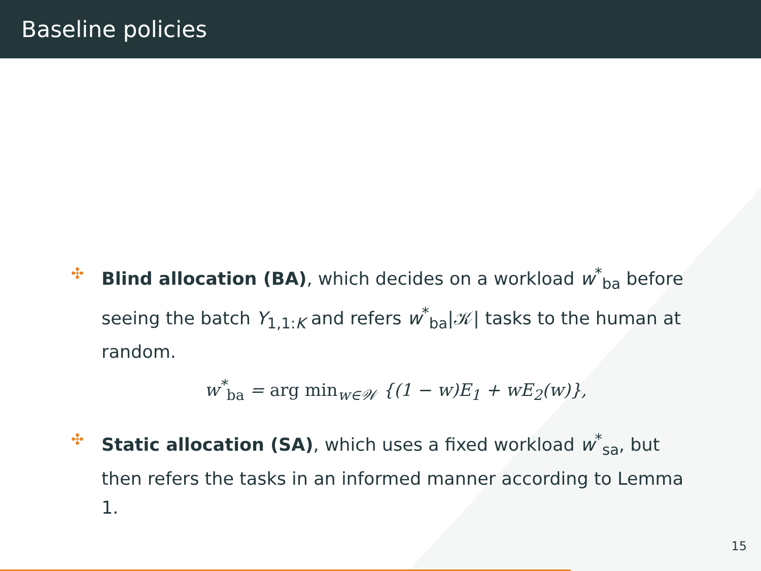Baseline policies
✣
Blind allocation (BA), which decides on a workload w<sup>*</sup><sub>ba</sub> before seeing the batch Y<sub>1,1:K</sub> and refers w<sup>*</sup><sub>ba</sub>|𝒦| tasks to the human at random.
w<sup>*</sup><sub>ba</sub> = arg min<sub>w∈𝒲</sub> {(1 − w)E<sub>1</sub> + wE<sub>2</sub>(w)},
✣
Static allocation (SA), which uses a fixed workload w<sup>*</sup><sub>sa</sub>, but then refers the tasks in an informed manner according to Lemma 1.
15